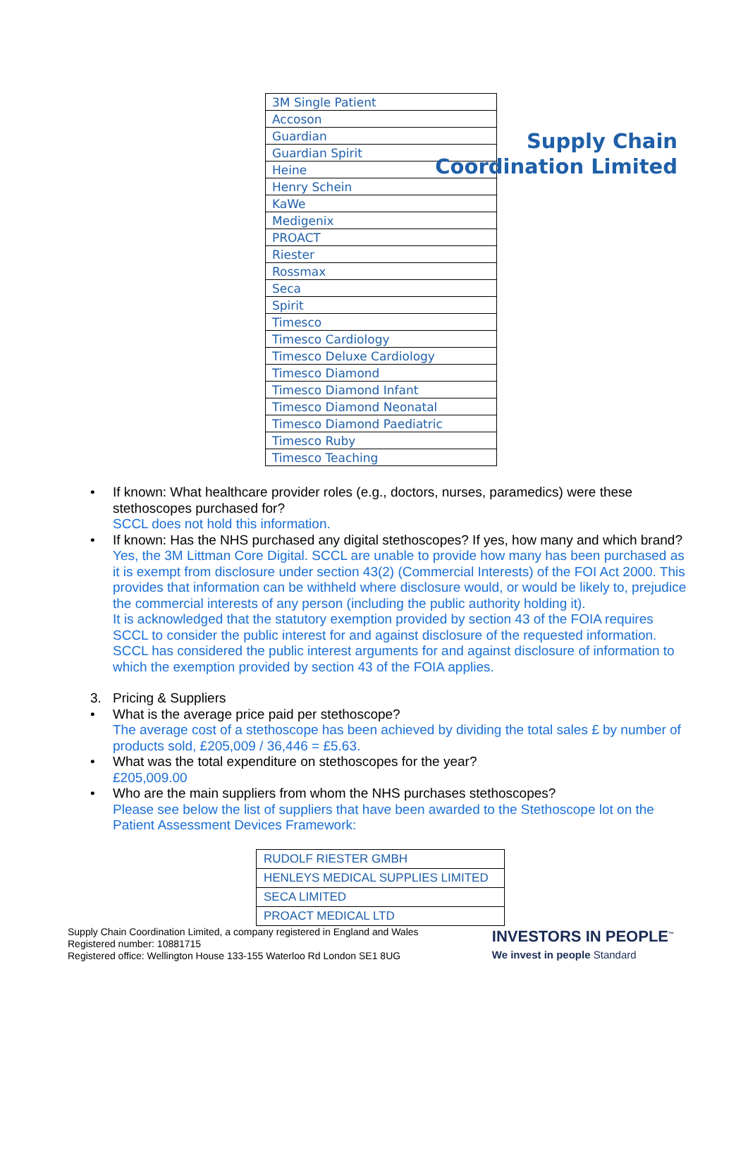Supply Chain
Coordination Limited
| 3M Single Patient |
| Accoson |
| Guardian |
| Guardian Spirit |
| Heine |
| Henry Schein |
| KaWe |
| Medigenix |
| PROACT |
| Riester |
| Rossmax |
| Seca |
| Spirit |
| Timesco |
| Timesco Cardiology |
| Timesco Deluxe Cardiology |
| Timesco Diamond |
| Timesco Diamond Infant |
| Timesco Diamond Neonatal |
| Timesco Diamond Paediatric |
| Timesco Ruby |
| Timesco Teaching |
• If known: What healthcare provider roles (e.g., doctors, nurses, paramedics) were these stethoscopes purchased for?
SCCL does not hold this information.
• If known: Has the NHS purchased any digital stethoscopes? If yes, how many and which brand?
Yes, the 3M Littman Core Digital. SCCL are unable to provide how many has been purchased as it is exempt from disclosure under section 43(2) (Commercial Interests) of the FOI Act 2000. This provides that information can be withheld where disclosure would, or would be likely to, prejudice the commercial interests of any person (including the public authority holding it).
It is acknowledged that the statutory exemption provided by section 43 of the FOIA requires SCCL to consider the public interest for and against disclosure of the requested information. SCCL has considered the public interest arguments for and against disclosure of information to which the exemption provided by section 43 of the FOIA applies.
3. Pricing & Suppliers
• What is the average price paid per stethoscope?
The average cost of a stethoscope has been achieved by dividing the total sales £ by number of products sold, £205,009 / 36,446 = £5.63.
• What was the total expenditure on stethoscopes for the year?
£205,009.00
• Who are the main suppliers from whom the NHS purchases stethoscopes?
Please see below the list of suppliers that have been awarded to the Stethoscope lot on the Patient Assessment Devices Framework:
| RUDOLF RIESTER GMBH |
| HENLEYS MEDICAL SUPPLIES LIMITED |
| SECA LIMITED |
| PROACT MEDICAL LTD |
Supply Chain Coordination Limited, a company registered in England and Wales
Registered number: 10881715
Registered office: Wellington House 133-155 Waterloo Rd London SE1 8UG
INVESTORS IN PEOPLE<sup>™</sup>
We invest in people Standard